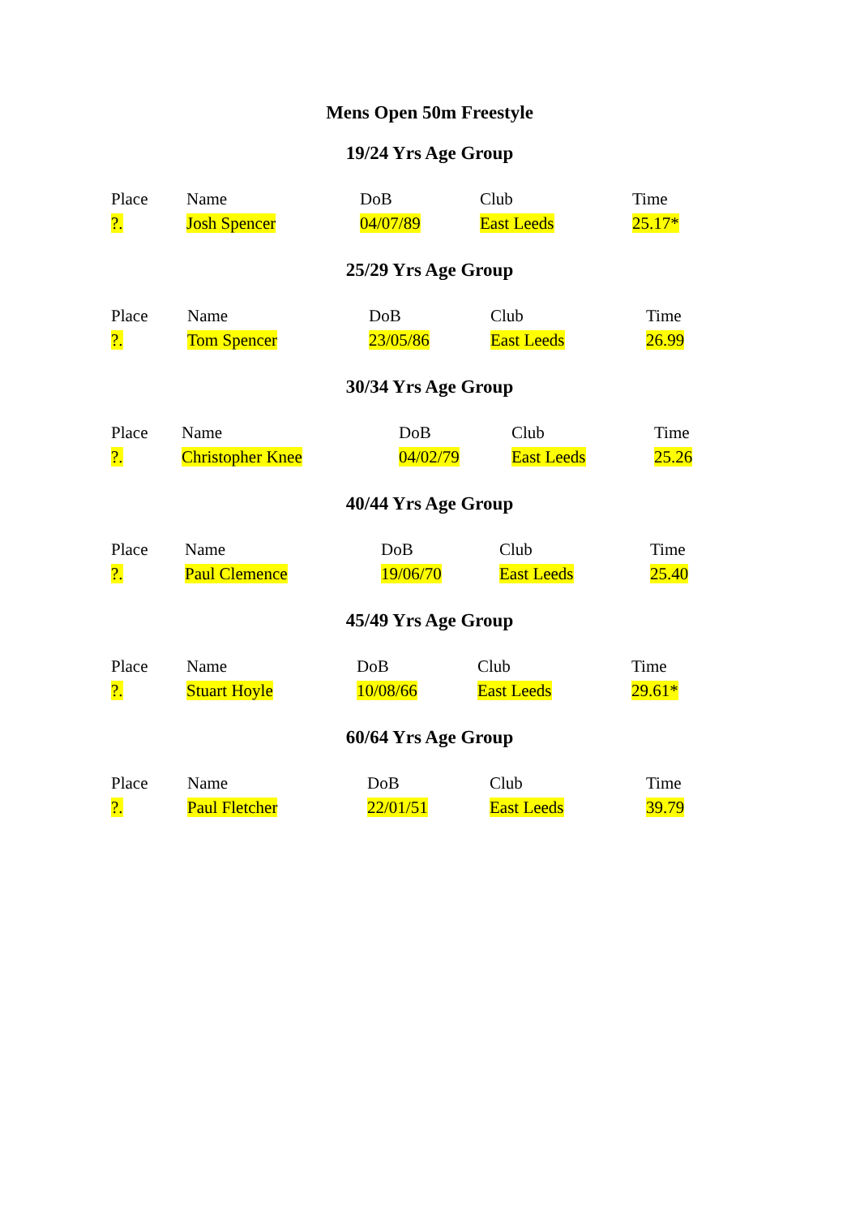Mens Open 50m Freestyle
19/24 Yrs Age Group
| Place | Name | DoB | Club | Time |
| --- | --- | --- | --- | --- |
| ?. | Josh Spencer | 04/07/89 | East Leeds | 25.17* |
25/29 Yrs Age Group
| Place | Name | DoB | Club | Time |
| --- | --- | --- | --- | --- |
| ?. | Tom Spencer | 23/05/86 | East Leeds | 26.99 |
30/34 Yrs Age Group
| Place | Name | DoB | Club | Time |
| --- | --- | --- | --- | --- |
| ?. | Christopher Knee | 04/02/79 | East Leeds | 25.26 |
40/44 Yrs Age Group
| Place | Name | DoB | Club | Time |
| --- | --- | --- | --- | --- |
| ?. | Paul Clemence | 19/06/70 | East Leeds | 25.40 |
45/49 Yrs Age Group
| Place | Name | DoB | Club | Time |
| --- | --- | --- | --- | --- |
| ?. | Stuart Hoyle | 10/08/66 | East Leeds | 29.61* |
60/64 Yrs Age Group
| Place | Name | DoB | Club | Time |
| --- | --- | --- | --- | --- |
| ?. | Paul Fletcher | 22/01/51 | East Leeds | 39.79 |